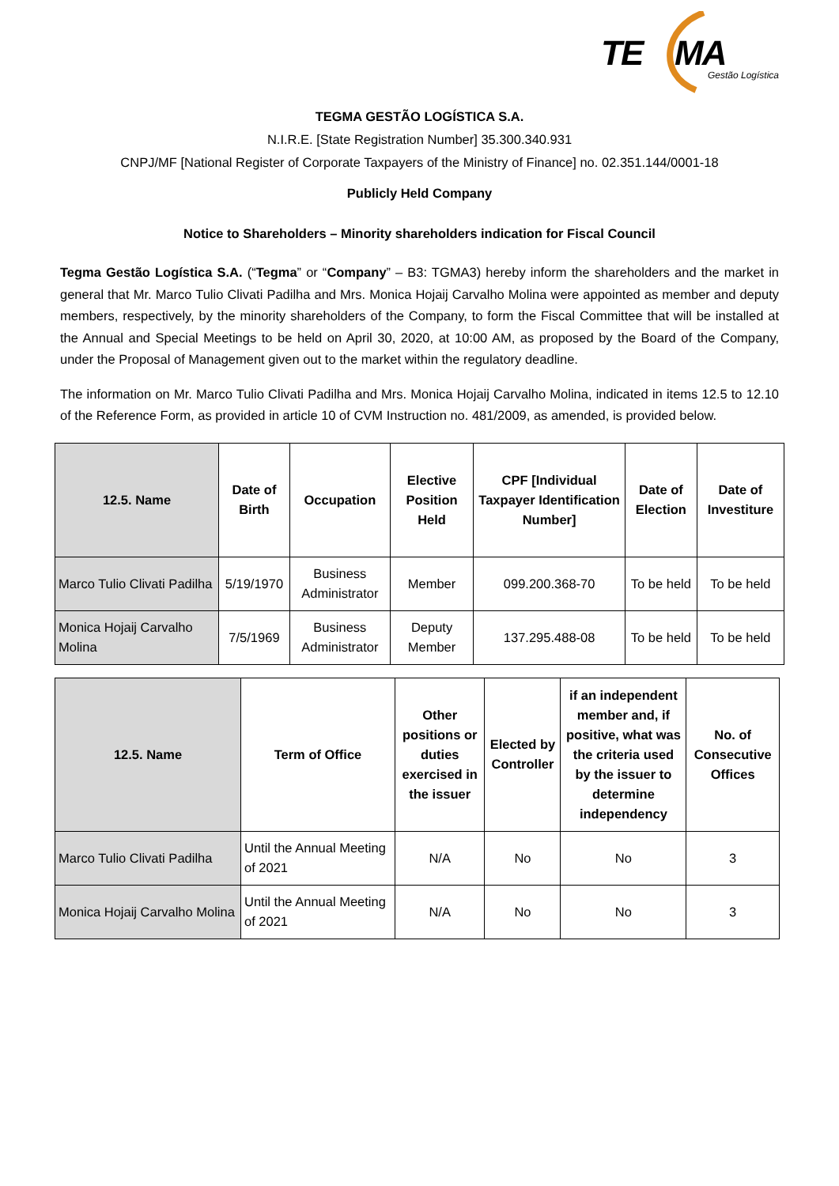TE MA
Gestão Logística
TEGMA GESTÃO LOGÍSTICA S.A.
N.I.R.E. [State Registration Number] 35.300.340.931
CNPJ/MF [National Register of Corporate Taxpayers of the Ministry of Finance] no. 02.351.144/0001-18
Publicly Held Company
Notice to Shareholders – Minority shareholders indication for Fiscal Council
Tegma Gestão Logística S.A. (“Tegma” or “Company” – B3: TGMA3) hereby inform the shareholders and the market in general that Mr. Marco Tulio Clivati Padilha and Mrs. Monica Hojaij Carvalho Molina were appointed as member and deputy members, respectively, by the minority shareholders of the Company, to form the Fiscal Committee that will be installed at the Annual and Special Meetings to be held on April 30, 2020, at 10:00 AM, as proposed by the Board of the Company, under the Proposal of Management given out to the market within the regulatory deadline.
The information on Mr. Marco Tulio Clivati Padilha and Mrs. Monica Hojaij Carvalho Molina, indicated in items 12.5 to 12.10 of the Reference Form, as provided in article 10 of CVM Instruction no. 481/2009, as amended, is provided below.
| 12.5. Name | Date of Birth | Occupation | Elective Position Held | CPF [Individual Taxpayer Identification Number] | Date of Election | Date of Investiture |
| --- | --- | --- | --- | --- | --- | --- |
| Marco Tulio Clivati Padilha | 5/19/1970 | Business Administrator | Member | 099.200.368-70 | To be held | To be held |
| Monica Hojaij Carvalho Molina | 7/5/1969 | Business Administrator | Deputy Member | 137.295.488-08 | To be held | To be held |
| 12.5. Name | Term of Office | Other positions or duties exercised in the issuer | Elected by Controller | if an independent member and, if positive, what was the criteria used by the issuer to determine independency | No. of Consecutive Offices |
| --- | --- | --- | --- | --- | --- |
| Marco Tulio Clivati Padilha | Until the Annual Meeting of 2021 | N/A | No | No | 3 |
| Monica Hojaij Carvalho Molina | Until the Annual Meeting of 2021 | N/A | No | No | 3 |